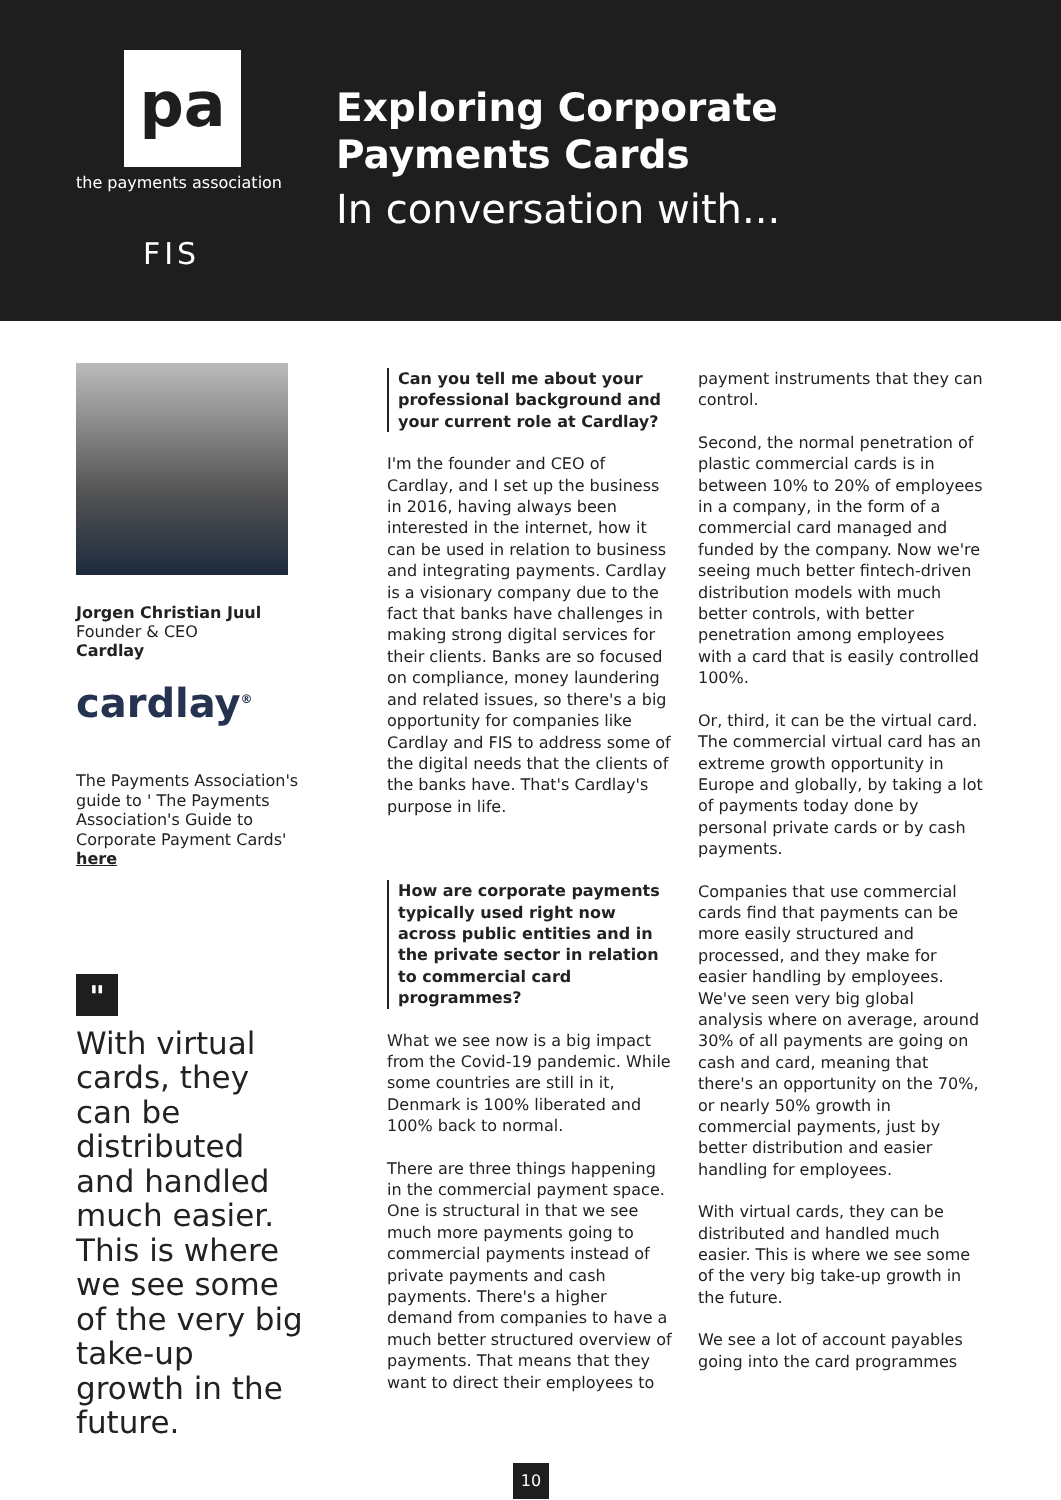pa
the payments association
FIS
Exploring Corporate
Payments Cards
In conversation with...
Jorgen Christian Juul
Founder & CEO
Cardlay
cardlay<sup>®</sup>
The Payments Association's guide to ' The Payments Association's Guide to Corporate Payment Cards' here
"
With virtual cards, they can be distributed and handled much easier. This is where we see some of the very big take-up growth in the future.
Can you tell me about your professional background and your current role at Cardlay?
I'm the founder and CEO of Cardlay, and I set up the business in 2016, having always been interested in the internet, how it can be used in relation to business and integrating payments. Cardlay is a visionary company due to the fact that banks have challenges in making strong digital services for their clients. Banks are so focused on compliance, money laundering and related issues, so there's a big opportunity for companies like Cardlay and FIS to address some of the digital needs that the clients of the banks have. That's Cardlay's purpose in life.
How are corporate payments typically used right now across public entities and in the private sector in relation to commercial card programmes?
What we see now is a big impact from the Covid-19 pandemic. While some countries are still in it, Denmark is 100% liberated and 100% back to normal.
There are three things happening in the commercial payment space. One is structural in that we see much more payments going to commercial payments instead of private payments and cash payments. There's a higher demand from companies to have a much better structured overview of payments. That means that they want to direct their employees to
payment instruments that they can control.
Second, the normal penetration of plastic commercial cards is in between 10% to 20% of employees in a company, in the form of a commercial card managed and funded by the company. Now we're seeing much better fintech-driven distribution models with much better controls, with better penetration among employees with a card that is easily controlled 100%.
Or, third, it can be the virtual card. The commercial virtual card has an extreme growth opportunity in Europe and globally, by taking a lot of payments today done by personal private cards or by cash payments.
Companies that use commercial cards find that payments can be more easily structured and processed, and they make for easier handling by employees. We've seen very big global analysis where on average, around 30% of all payments are going on cash and card, meaning that there's an opportunity on the 70%, or nearly 50% growth in commercial payments, just by better distribution and easier handling for employees.
With virtual cards, they can be distributed and handled much easier. This is where we see some of the very big take-up growth in the future.
We see a lot of account payables going into the card programmes
10